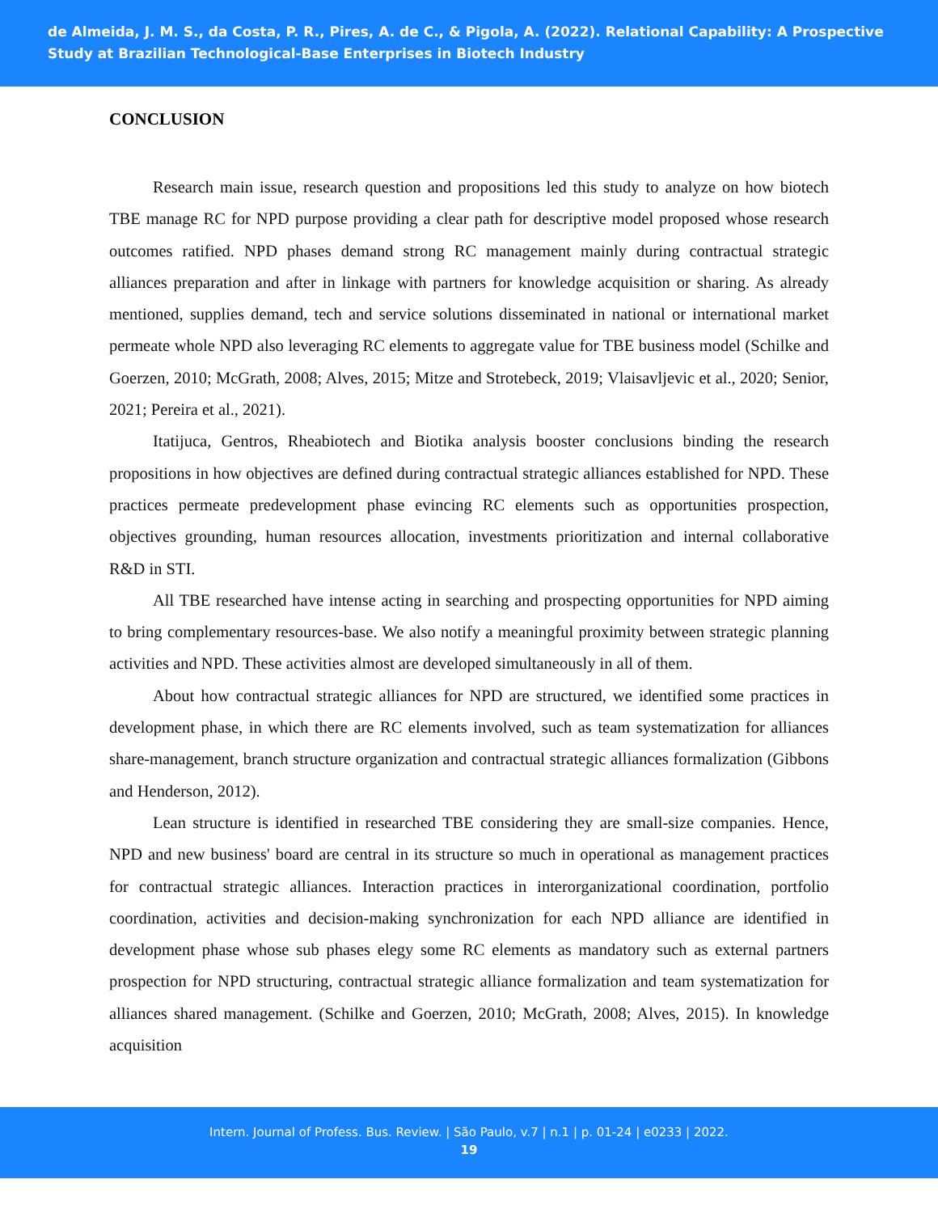de Almeida, J. M. S., da Costa, P. R., Pires, A. de C., & Pigola, A. (2022). Relational Capability: A Prospective Study at Brazilian Technological-Base Enterprises in Biotech Industry
CONCLUSION
Research main issue, research question and propositions led this study to analyze on how biotech TBE manage RC for NPD purpose providing a clear path for descriptive model proposed whose research outcomes ratified. NPD phases demand strong RC management mainly during contractual strategic alliances preparation and after in linkage with partners for knowledge acquisition or sharing. As already mentioned, supplies demand, tech and service solutions disseminated in national or international market permeate whole NPD also leveraging RC elements to aggregate value for TBE business model (Schilke and Goerzen, 2010; McGrath, 2008; Alves, 2015; Mitze and Strotebeck, 2019; Vlaisavljevic et al., 2020; Senior, 2021; Pereira et al., 2021).
Itatijuca, Gentros, Rheabiotech and Biotika analysis booster conclusions binding the research propositions in how objectives are defined during contractual strategic alliances established for NPD. These practices permeate predevelopment phase evincing RC elements such as opportunities prospection, objectives grounding, human resources allocation, investments prioritization and internal collaborative R&D in STI.
All TBE researched have intense acting in searching and prospecting opportunities for NPD aiming to bring complementary resources-base. We also notify a meaningful proximity between strategic planning activities and NPD. These activities almost are developed simultaneously in all of them.
About how contractual strategic alliances for NPD are structured, we identified some practices in development phase, in which there are RC elements involved, such as team systematization for alliances share-management, branch structure organization and contractual strategic alliances formalization (Gibbons and Henderson, 2012).
Lean structure is identified in researched TBE considering they are small-size companies. Hence, NPD and new business' board are central in its structure so much in operational as management practices for contractual strategic alliances. Interaction practices in interorganizational coordination, portfolio coordination, activities and decision-making synchronization for each NPD alliance are identified in development phase whose sub phases elegy some RC elements as mandatory such as external partners prospection for NPD structuring, contractual strategic alliance formalization and team systematization for alliances shared management. (Schilke and Goerzen, 2010; McGrath, 2008; Alves, 2015). In knowledge acquisition
Intern. Journal of Profess. Bus. Review. | São Paulo, v.7 | n.1 | p. 01-24 | e0233 | 2022.
19